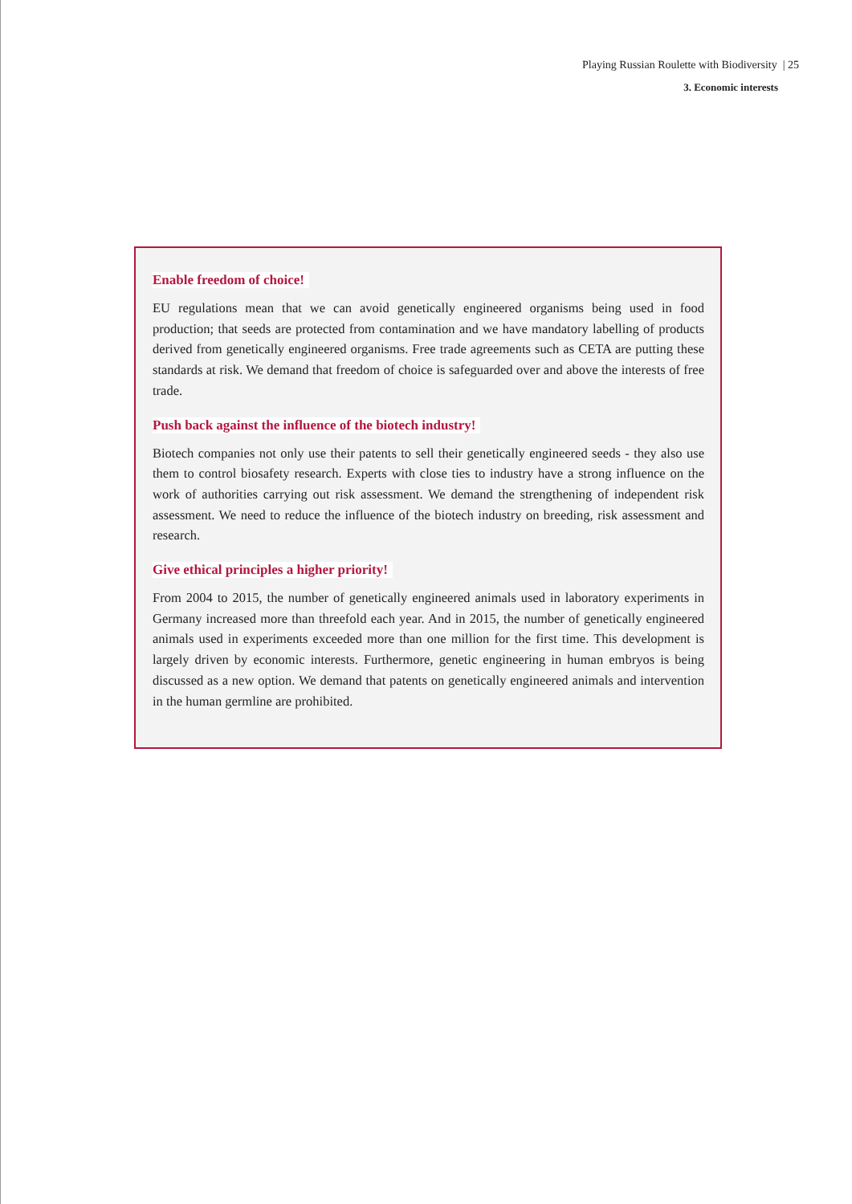Playing Russian Roulette with Biodiversity | 25
3. Economic interests
Enable freedom of choice!
EU regulations mean that we can avoid genetically engineered organisms being used in food production; that seeds are protected from contamination and we have mandatory labelling of products derived from genetically engineered organisms. Free trade agreements such as CETA are putting these standards at risk. We demand that freedom of choice is safeguarded over and above the interests of free trade.
Push back against the influence of the biotech industry!
Biotech companies not only use their patents to sell their genetically engineered seeds - they also use them to control biosafety research. Experts with close ties to industry have a strong influence on the work of authorities carrying out risk assessment. We demand the strengthening of independent risk assessment. We need to reduce the influence of the biotech industry on breeding, risk assessment and research.
Give ethical principles a higher priority!
From 2004 to 2015, the number of genetically engineered animals used in laboratory experiments in Germany increased more than threefold each year. And in 2015, the number of genetically engineered animals used in experiments exceeded more than one million for the first time. This development is largely driven by economic interests. Furthermore, genetic engineering in human embryos is being discussed as a new option. We demand that patents on genetically engineered animals and intervention in the human germline are prohibited.